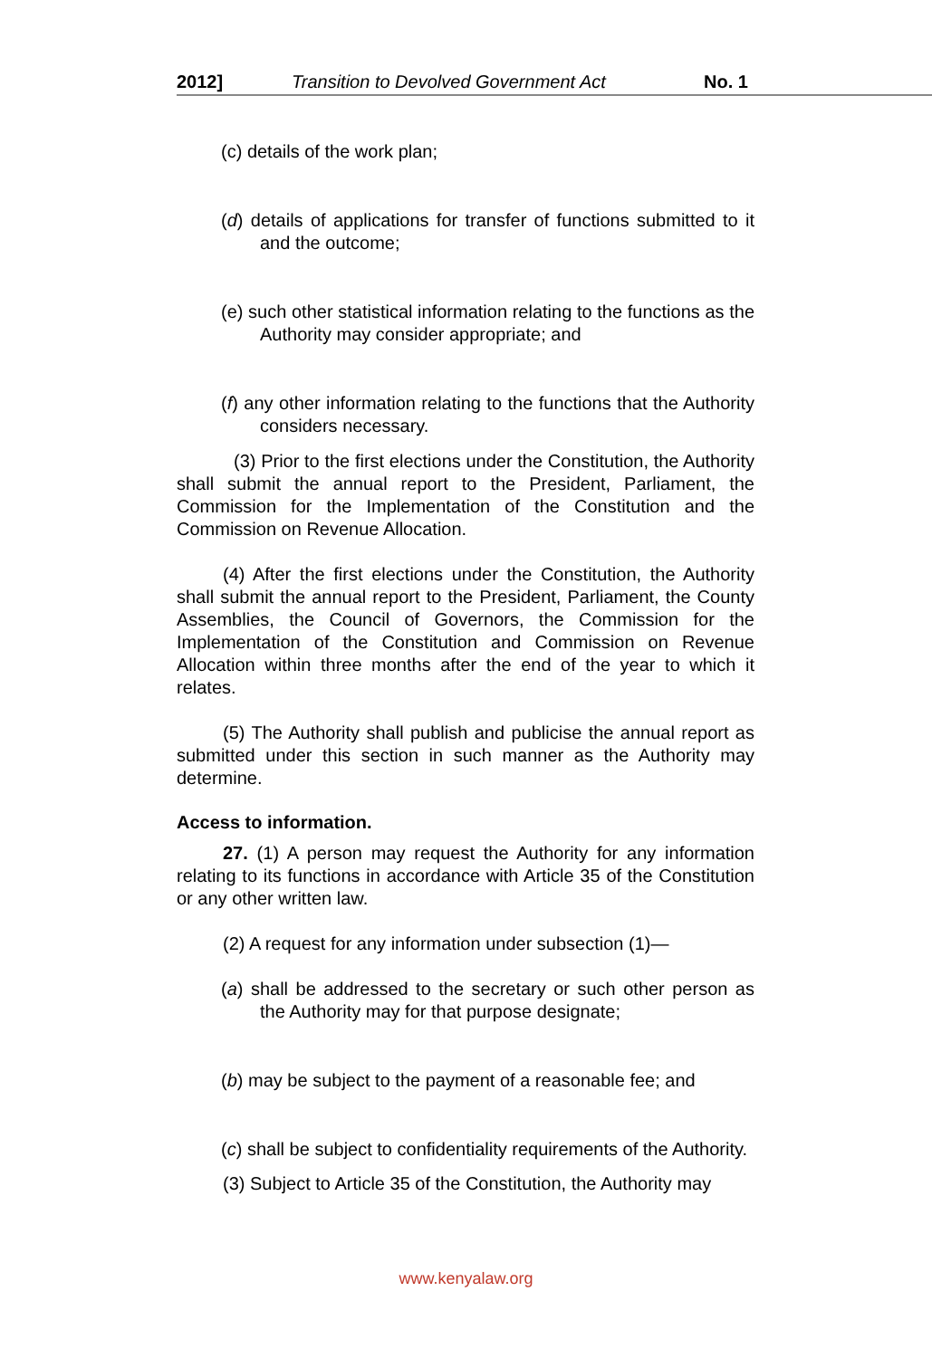2012] Transition to Devolved Government Act No. 1
(c) details of the work plan;
(d) details of applications for transfer of functions submitted to it and the outcome;
(e) such other statistical information relating to the functions as the Authority may consider appropriate; and
(f) any other information relating to the functions that the Authority considers necessary.
(3) Prior to the first elections under the Constitution, the Authority shall submit the annual report to the President, Parliament, the Commission for the Implementation of the Constitution and the Commission on Revenue Allocation.
(4) After the first elections under the Constitution, the Authority shall submit the annual report to the President, Parliament, the County Assemblies, the Council of Governors, the Commission for the Implementation of the Constitution and Commission on Revenue Allocation within three months after the end of the year to which it relates.
(5) The Authority shall publish and publicise the annual report as submitted under this section in such manner as the Authority may determine.
Access to information.
27. (1) A person may request the Authority for any information relating to its functions in accordance with Article 35 of the Constitution or any other written law.
(2) A request for any information under subsection (1)—
(a) shall be addressed to the secretary or such other person as the Authority may for that purpose designate;
(b) may be subject to the payment of a reasonable fee; and
(c) shall be subject to confidentiality requirements of the Authority.
(3) Subject to Article 35 of the Constitution, the Authority may
www.kenyalaw.org